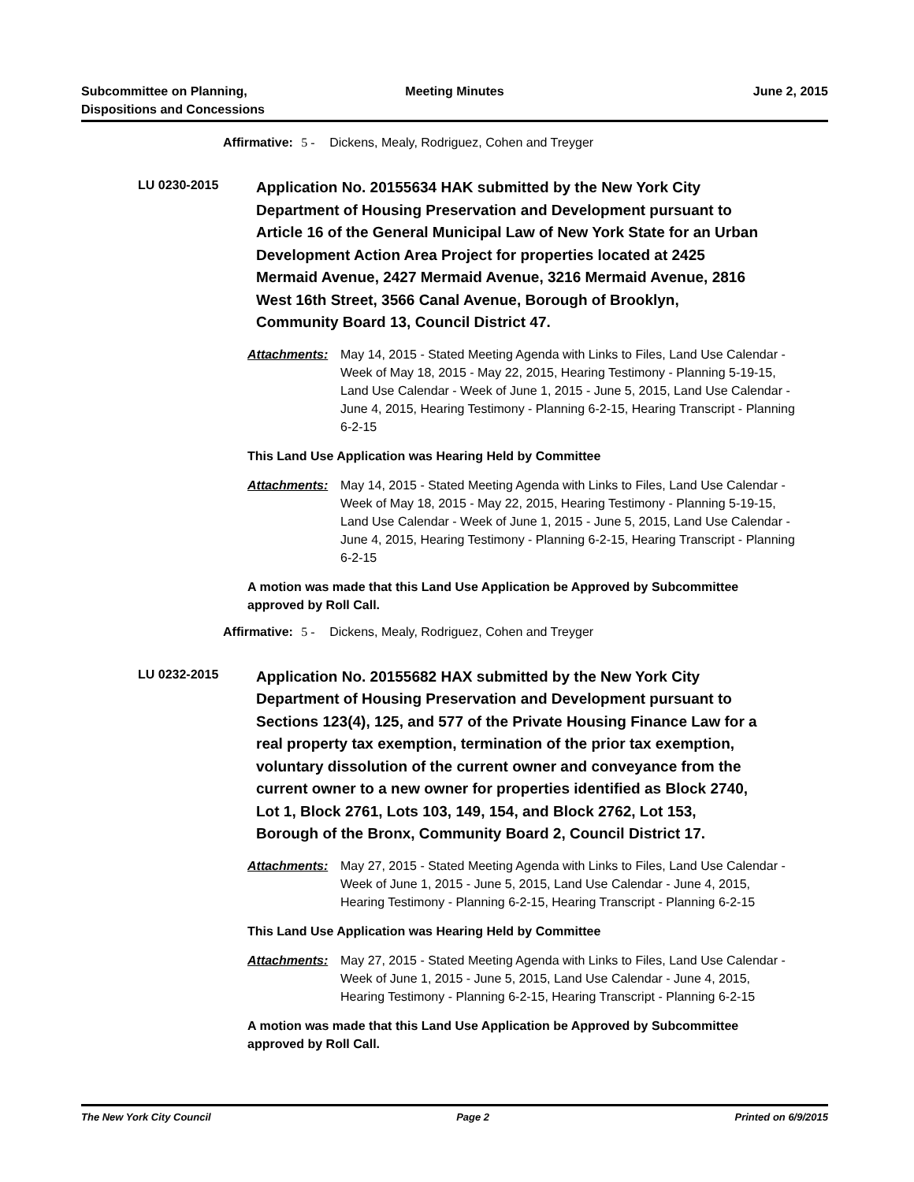Subcommittee on Planning,
Dispositions and Concessions
Meeting Minutes June 2, 2015
Affirmative: 5 - Dickens, Mealy, Rodriguez, Cohen and Treyger
LU 0230-2015
Application No. 20155634 HAK submitted by the New York City Department of Housing Preservation and Development pursuant to Article 16 of the General Municipal Law of New York State for an Urban Development Action Area Project for properties located at 2425 Mermaid Avenue, 2427 Mermaid Avenue, 3216 Mermaid Avenue, 2816 West 16th Street, 3566 Canal Avenue, Borough of Brooklyn, Community Board 13, Council District 47.
Attachments: May 14, 2015 - Stated Meeting Agenda with Links to Files, Land Use Calendar - Week of May 18, 2015 - May 22, 2015, Hearing Testimony - Planning 5-19-15, Land Use Calendar - Week of June 1, 2015 - June 5, 2015, Land Use Calendar - June 4, 2015, Hearing Testimony - Planning 6-2-15, Hearing Transcript - Planning 6-2-15
This Land Use Application was Hearing Held by Committee
Attachments: May 14, 2015 - Stated Meeting Agenda with Links to Files, Land Use Calendar - Week of May 18, 2015 - May 22, 2015, Hearing Testimony - Planning 5-19-15, Land Use Calendar - Week of June 1, 2015 - June 5, 2015, Land Use Calendar - June 4, 2015, Hearing Testimony - Planning 6-2-15, Hearing Transcript - Planning 6-2-15
A motion was made that this Land Use Application be Approved by Subcommittee approved by Roll Call.
Affirmative: 5 - Dickens, Mealy, Rodriguez, Cohen and Treyger
LU 0232-2015
Application No. 20155682 HAX submitted by the New York City Department of Housing Preservation and Development pursuant to Sections 123(4), 125, and 577 of the Private Housing Finance Law for a real property tax exemption, termination of the prior tax exemption, voluntary dissolution of the current owner and conveyance from the current owner to a new owner for properties identified as Block 2740, Lot 1, Block 2761, Lots 103, 149, 154, and Block 2762, Lot 153, Borough of the Bronx, Community Board 2, Council District 17.
Attachments: May 27, 2015 - Stated Meeting Agenda with Links to Files, Land Use Calendar - Week of June 1, 2015 - June 5, 2015, Land Use Calendar - June 4, 2015, Hearing Testimony - Planning 6-2-15, Hearing Transcript - Planning 6-2-15
This Land Use Application was Hearing Held by Committee
Attachments: May 27, 2015 - Stated Meeting Agenda with Links to Files, Land Use Calendar - Week of June 1, 2015 - June 5, 2015, Land Use Calendar - June 4, 2015, Hearing Testimony - Planning 6-2-15, Hearing Transcript - Planning 6-2-15
A motion was made that this Land Use Application be Approved by Subcommittee approved by Roll Call.
The New York City Council Page 2 Printed on 6/9/2015